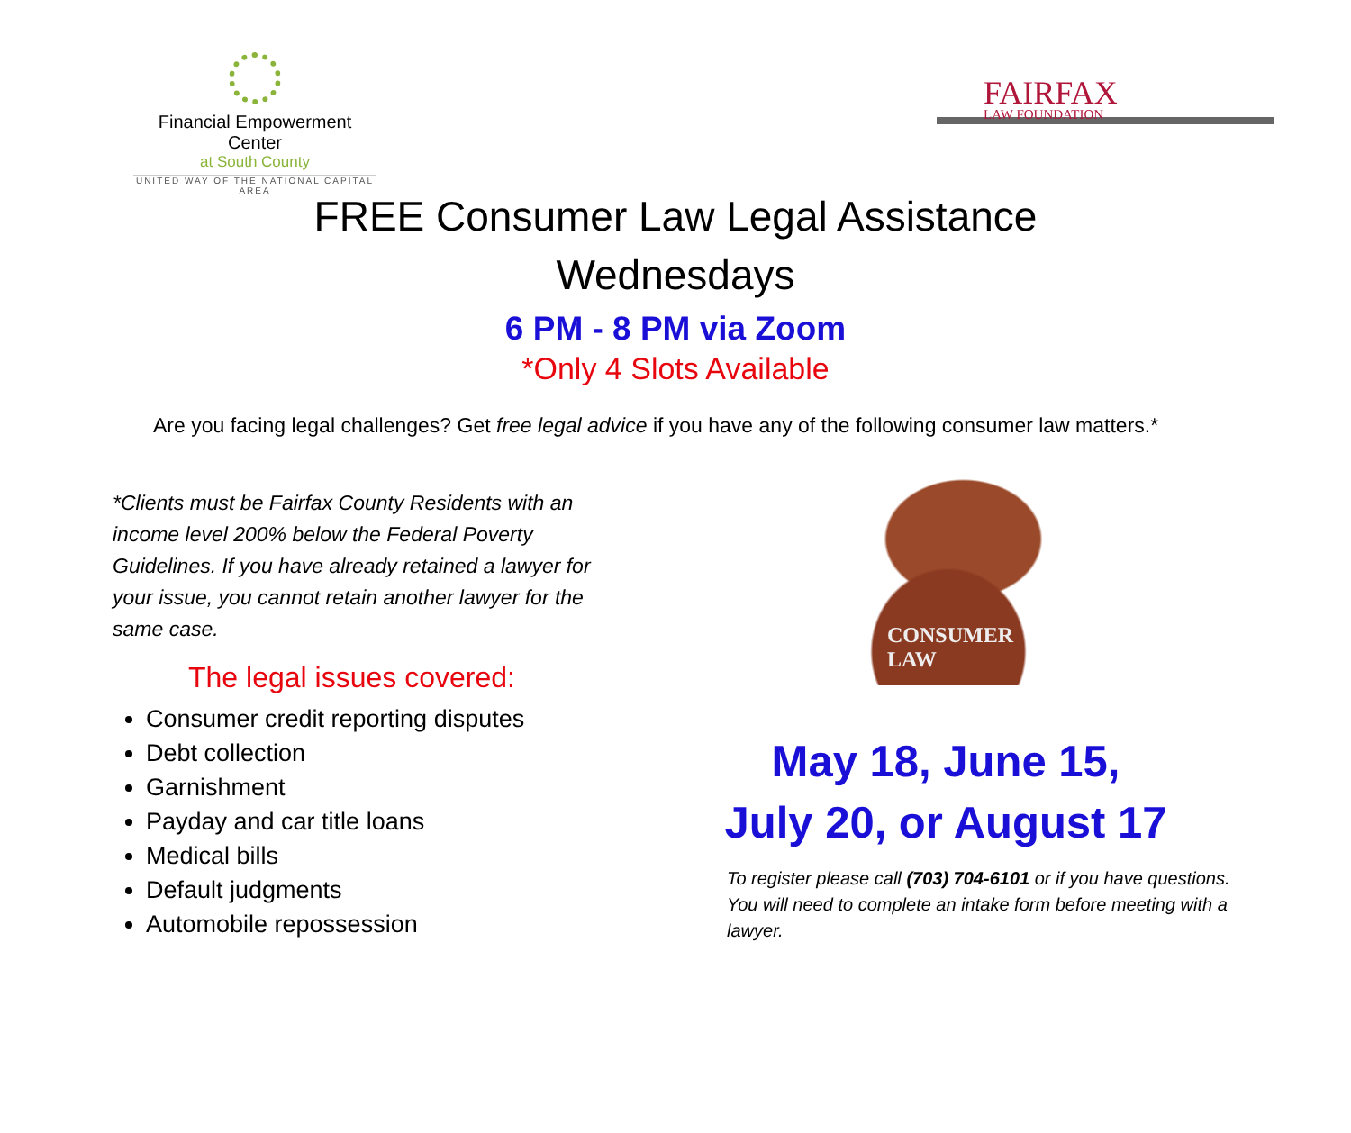Financial Empowerment Center
at South County
UNITED WAY OF THE NATIONAL CAPITAL AREA
FAIRFAX
LAW FOUNDATION
FREE Consumer Law Legal Assistance
Wednesdays
6 PM - 8 PM via Zoom
*Only 4 Slots Available
Are you facing legal challenges? Get free legal advice if you have any of the following consumer law matters.*
*Clients must be Fairfax County Residents with an income level 200% below the Federal Poverty Guidelines. If you have already retained a lawyer for your issue, you cannot retain another lawyer for the same case.
The legal issues covered:
Consumer credit reporting disputes
Debt collection
Garnishment
Payday and car title loans
Medical bills
Default judgments
Automobile repossession
CONSUMER LAW
May 18, June 15,
July 20, or August 17
To register please call (703) 704-6101 or if you have questions. You will need to complete an intake form before meeting with a lawyer.